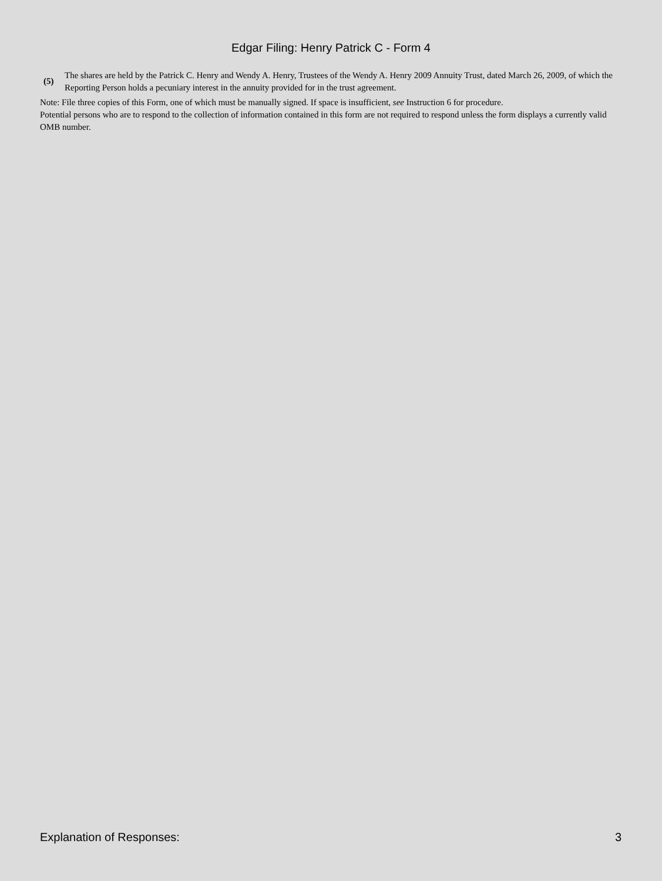Edgar Filing: Henry Patrick C - Form 4
(5)
The shares are held by the Patrick C. Henry and Wendy A. Henry, Trustees of the Wendy A. Henry 2009 Annuity Trust, dated March 26, 2009, of which the Reporting Person holds a pecuniary interest in the annuity provided for in the trust agreement.
Note: File three copies of this Form, one of which must be manually signed. If space is insufficient, see Instruction 6 for procedure.
Potential persons who are to respond to the collection of information contained in this form are not required to respond unless the form displays a currently valid OMB number.
Explanation of Responses: 3